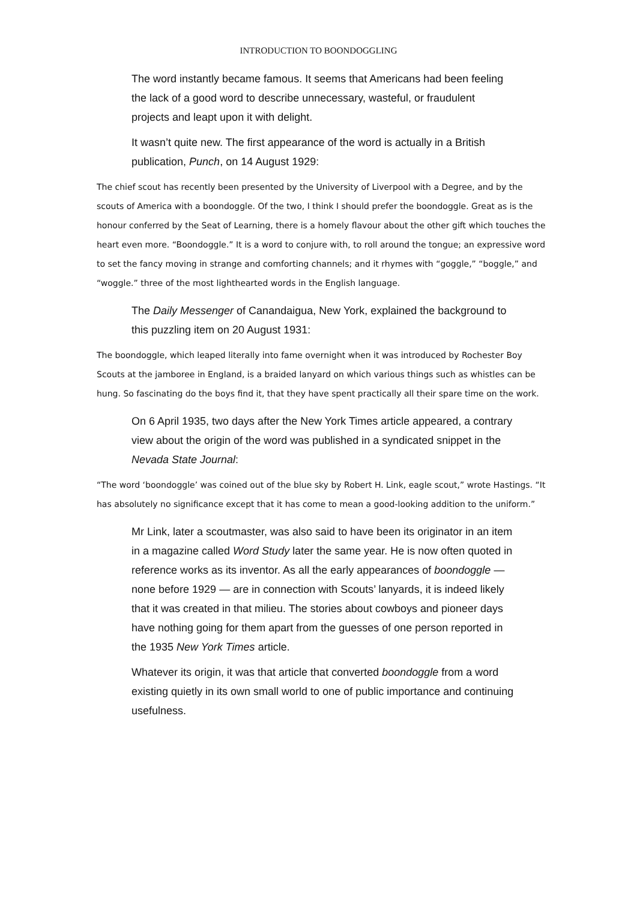INTRODUCTION TO BOONDOGGLING
The word instantly became famous. It seems that Americans had been feeling the lack of a good word to describe unnecessary, wasteful, or fraudulent projects and leapt upon it with delight.
It wasn’t quite new. The first appearance of the word is actually in a British publication, Punch, on 14 August 1929:
The chief scout has recently been presented by the University of Liverpool with a Degree, and by the scouts of America with a boondoggle. Of the two, I think I should prefer the boondoggle. Great as is the honour conferred by the Seat of Learning, there is a homely flavour about the other gift which touches the heart even more. “Boondoggle.” It is a word to conjure with, to roll around the tongue; an expressive word to set the fancy moving in strange and comforting channels; and it rhymes with “goggle,” “boggle,” and “woggle.” three of the most lighthearted words in the English language.
The Daily Messenger of Canandaigua, New York, explained the background to this puzzling item on 20 August 1931:
The boondoggle, which leaped literally into fame overnight when it was introduced by Rochester Boy Scouts at the jamboree in England, is a braided lanyard on which various things such as whistles can be hung. So fascinating do the boys find it, that they have spent practically all their spare time on the work.
On 6 April 1935, two days after the New York Times article appeared, a contrary view about the origin of the word was published in a syndicated snippet in the Nevada State Journal:
“The word ‘boondoggle’ was coined out of the blue sky by Robert H. Link, eagle scout,” wrote Hastings. “It has absolutely no significance except that it has come to mean a good-looking addition to the uniform.”
Mr Link, later a scoutmaster, was also said to have been its originator in an item in a magazine called Word Study later the same year. He is now often quoted in reference works as its inventor. As all the early appearances of boondoggle — none before 1929 — are in connection with Scouts’ lanyards, it is indeed likely that it was created in that milieu. The stories about cowboys and pioneer days have nothing going for them apart from the guesses of one person reported in the 1935 New York Times article.
Whatever its origin, it was that article that converted boondoggle from a word existing quietly in its own small world to one of public importance and continuing usefulness.